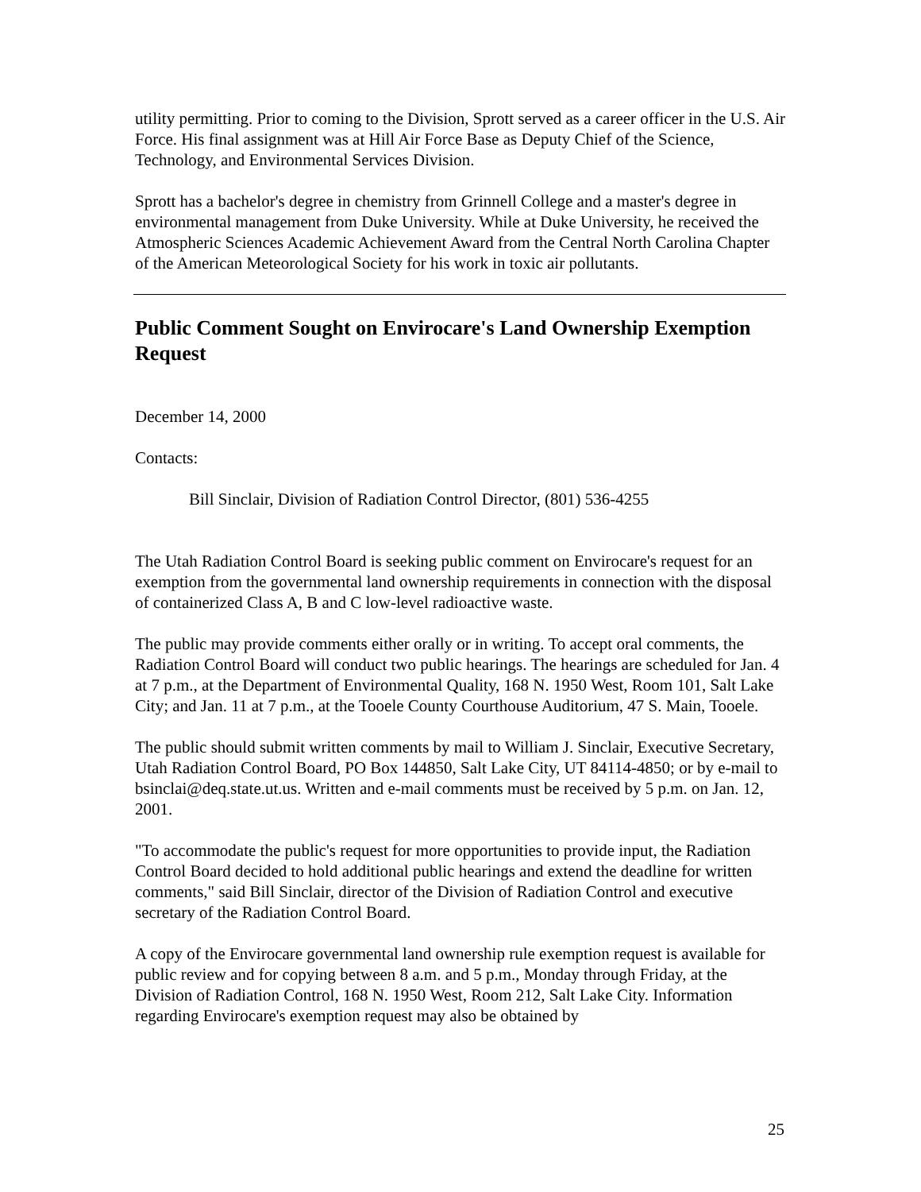utility permitting. Prior to coming to the Division, Sprott served as a career officer in the U.S. Air Force. His final assignment was at Hill Air Force Base as Deputy Chief of the Science, Technology, and Environmental Services Division.
Sprott has a bachelor's degree in chemistry from Grinnell College and a master's degree in environmental management from Duke University. While at Duke University, he received the Atmospheric Sciences Academic Achievement Award from the Central North Carolina Chapter of the American Meteorological Society for his work in toxic air pollutants.
Public Comment Sought on Envirocare's Land Ownership Exemption Request
December 14, 2000
Contacts:
Bill Sinclair, Division of Radiation Control Director, (801) 536-4255
The Utah Radiation Control Board is seeking public comment on Envirocare's request for an exemption from the governmental land ownership requirements in connection with the disposal of containerized Class A, B and C low-level radioactive waste.
The public may provide comments either orally or in writing. To accept oral comments, the Radiation Control Board will conduct two public hearings. The hearings are scheduled for Jan. 4 at 7 p.m., at the Department of Environmental Quality, 168 N. 1950 West, Room 101, Salt Lake City; and Jan. 11 at 7 p.m., at the Tooele County Courthouse Auditorium, 47 S. Main, Tooele.
The public should submit written comments by mail to William J. Sinclair, Executive Secretary, Utah Radiation Control Board, PO Box 144850, Salt Lake City, UT 84114-4850; or by e-mail to bsinclai@deq.state.ut.us. Written and e-mail comments must be received by 5 p.m. on Jan. 12, 2001.
"To accommodate the public's request for more opportunities to provide input, the Radiation Control Board decided to hold additional public hearings and extend the deadline for written comments," said Bill Sinclair, director of the Division of Radiation Control and executive secretary of the Radiation Control Board.
A copy of the Envirocare governmental land ownership rule exemption request is available for public review and for copying between 8 a.m. and 5 p.m., Monday through Friday, at the Division of Radiation Control, 168 N. 1950 West, Room 212, Salt Lake City. Information regarding Envirocare's exemption request may also be obtained by
25